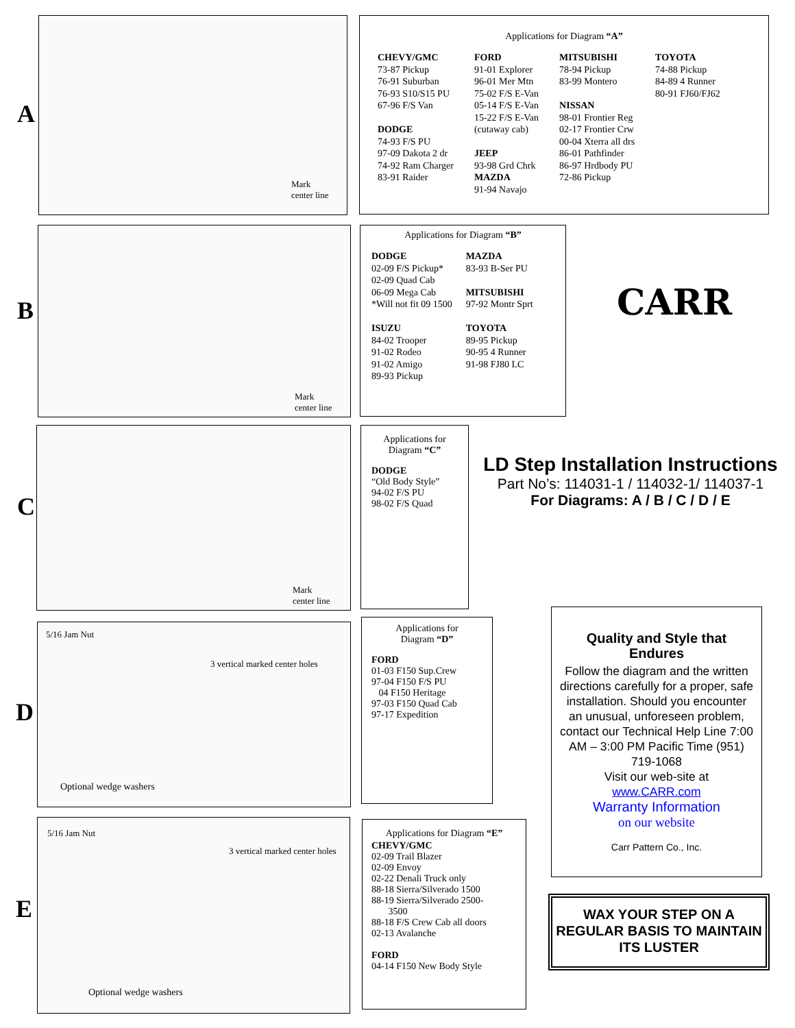A
Mark
center line
Applications for Diagram “A”
CHEVY/GMC
73-87 Pickup
76-91 Suburban
76-93 S10/S15 PU
67-96 F/S Van
DODGE
74-93 F/S PU
97-09 Dakota 2 dr
74-92 Ram Charger
83-91 Raider
FORD
91-01 Explorer
96-01 Mer Mtn
75-02 F/S E-Van
05-14 F/S E-Van
15-22 F/S E-Van
(cutaway cab)
JEEP
93-98 Grd Chrk
MAZDA
91-94 Navajo
MITSUBISHI
78-94 Pickup
83-99 Montero
NISSAN
98-01 Frontier Reg
02-17 Frontier Crw
00-04 Xterra all drs
86-01 Pathfinder
86-97 Hrdbody PU
72-86 Pickup
TOYOTA
74-88 Pickup
84-89 4 Runner
80-91 FJ60/FJ62
B
Mark
center line
Applications for Diagram “B”
DODGE
02-09 F/S Pickup*
02-09 Quad Cab
06-09 Mega Cab
*Will not fit 09 1500
ISUZU
84-02 Trooper
91-02 Rodeo
91-02 Amigo
89-93 Pickup
MAZDA
83-93 B-Ser PU
MITSUBISHI
97-92 Montr Sprt
TOYOTA
89-95 Pickup
90-95 4 Runner
91-98 FJ80 LC
CARR
C
Mark
center line
Applications for
Diagram “C”
DODGE
“Old Body Style”
94-02 F/S PU
98-02 F/S Quad
LD Step Installation Instructions
Part No’s: 114031-1 / 114032-1/ 114037-1
For Diagrams: A / B / C / D / E
D
5/16 Jam Nut
3 vertical marked center holes
Optional wedge washers
Applications for
Diagram “D”
FORD
01-03 F150 Sup.Crew
97-04 F150 F/S PU
04 F150 Heritage
97-03 F150 Quad Cab
97-17 Expedition
Quality and Style that Endures
Follow the diagram and the written directions carefully for a proper, safe installation. Should you encounter an unusual, unforeseen problem, contact our Technical Help Line 7:00 AM – 3:00 PM Pacific Time (951) 719-1068
Visit our web-site at
www.CARR.com
Warranty Information
on our website
Carr Pattern Co., Inc.
E
5/16 Jam Nut
3 vertical marked center holes
Optional wedge washers
Applications for Diagram “E”
CHEVY/GMC
02-09 Trail Blazer
02-09 Envoy
02-22 Denali Truck only
88-18 Sierra/Silverado 1500
88-19 Sierra/Silverado 2500-
3500
88-18 F/S Crew Cab all doors
02-13 Avalanche
FORD
04-14 F150 New Body Style
WAX YOUR STEP ON A REGULAR BASIS TO MAINTAIN ITS LUSTER